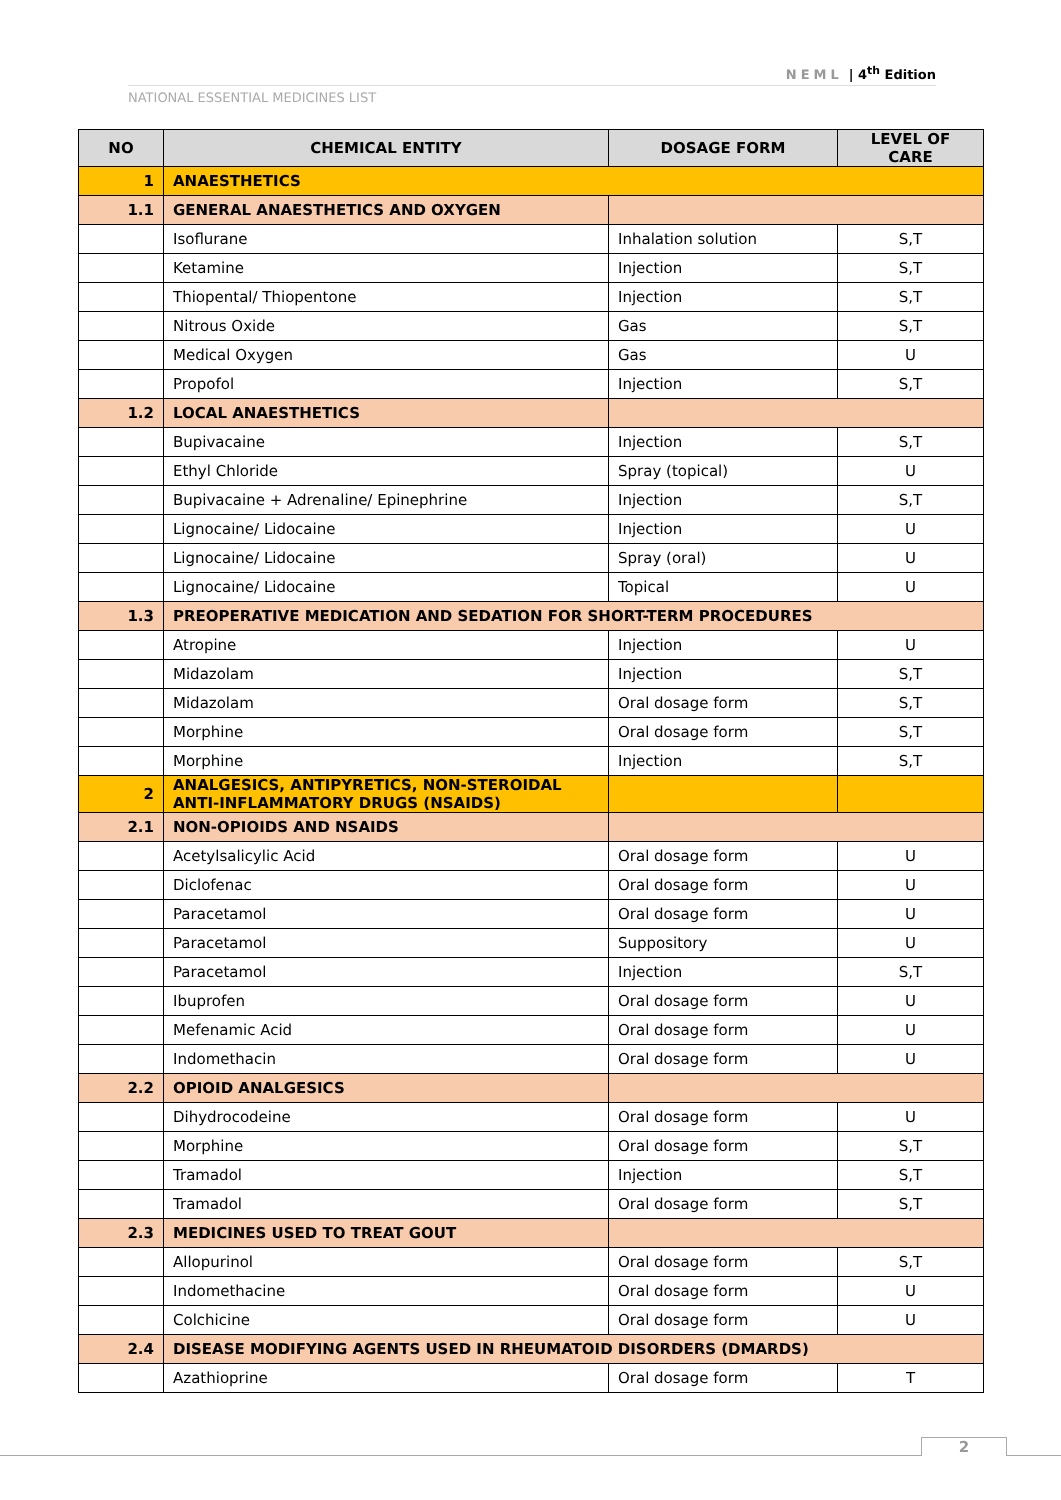NEML | 4<sup>th</sup> Edition
NATIONAL ESSENTIAL MEDICINES LIST
| NO | CHEMICAL ENTITY | DOSAGE FORM | LEVEL OF CARE |
| --- | --- | --- | --- |
| 1 | ANAESTHETICS | | |
| 1.1 | GENERAL ANAESTHETICS AND OXYGEN | | |
| | Isoflurane | Inhalation solution | S,T |
| | Ketamine | Injection | S,T |
| | Thiopental/ Thiopentone | Injection | S,T |
| | Nitrous Oxide | Gas | S,T |
| | Medical Oxygen | Gas | U |
| | Propofol | Injection | S,T |
| 1.2 | LOCAL ANAESTHETICS | | |
| | Bupivacaine | Injection | S,T |
| | Ethyl Chloride | Spray (topical) | U |
| | Bupivacaine + Adrenaline/ Epinephrine | Injection | S,T |
| | Lignocaine/ Lidocaine | Injection | U |
| | Lignocaine/ Lidocaine | Spray (oral) | U |
| | Lignocaine/ Lidocaine | Topical | U |
| 1.3 | PREOPERATIVE MEDICATION AND SEDATION FOR SHORT-TERM PROCEDURES | | |
| | Atropine | Injection | U |
| | Midazolam | Injection | S,T |
| | Midazolam | Oral dosage form | S,T |
| | Morphine | Oral dosage form | S,T |
| | Morphine | Injection | S,T |
| 2 | ANALGESICS, ANTIPYRETICS, NON-STEROIDAL ANTI-INFLAMMATORY DRUGS (NSAIDS) | | |
| 2.1 | NON-OPIOIDS AND NSAIDS | | |
| | Acetylsalicylic Acid | Oral dosage form | U |
| | Diclofenac | Oral dosage form | U |
| | Paracetamol | Oral dosage form | U |
| | Paracetamol | Suppository | U |
| | Paracetamol | Injection | S,T |
| | Ibuprofen | Oral dosage form | U |
| | Mefenamic Acid | Oral dosage form | U |
| | Indomethacin | Oral dosage form | U |
| 2.2 | OPIOID ANALGESICS | | |
| | Dihydrocodeine | Oral dosage form | U |
| | Morphine | Oral dosage form | S,T |
| | Tramadol | Injection | S,T |
| | Tramadol | Oral dosage form | S,T |
| 2.3 | MEDICINES USED TO TREAT GOUT | | |
| | Allopurinol | Oral dosage form | S,T |
| | Indomethacine | Oral dosage form | U |
| | Colchicine | Oral dosage form | U |
| 2.4 | DISEASE MODIFYING AGENTS USED IN RHEUMATOID DISORDERS (DMARDS) | | |
| | Azathioprine | Oral dosage form | T |
2